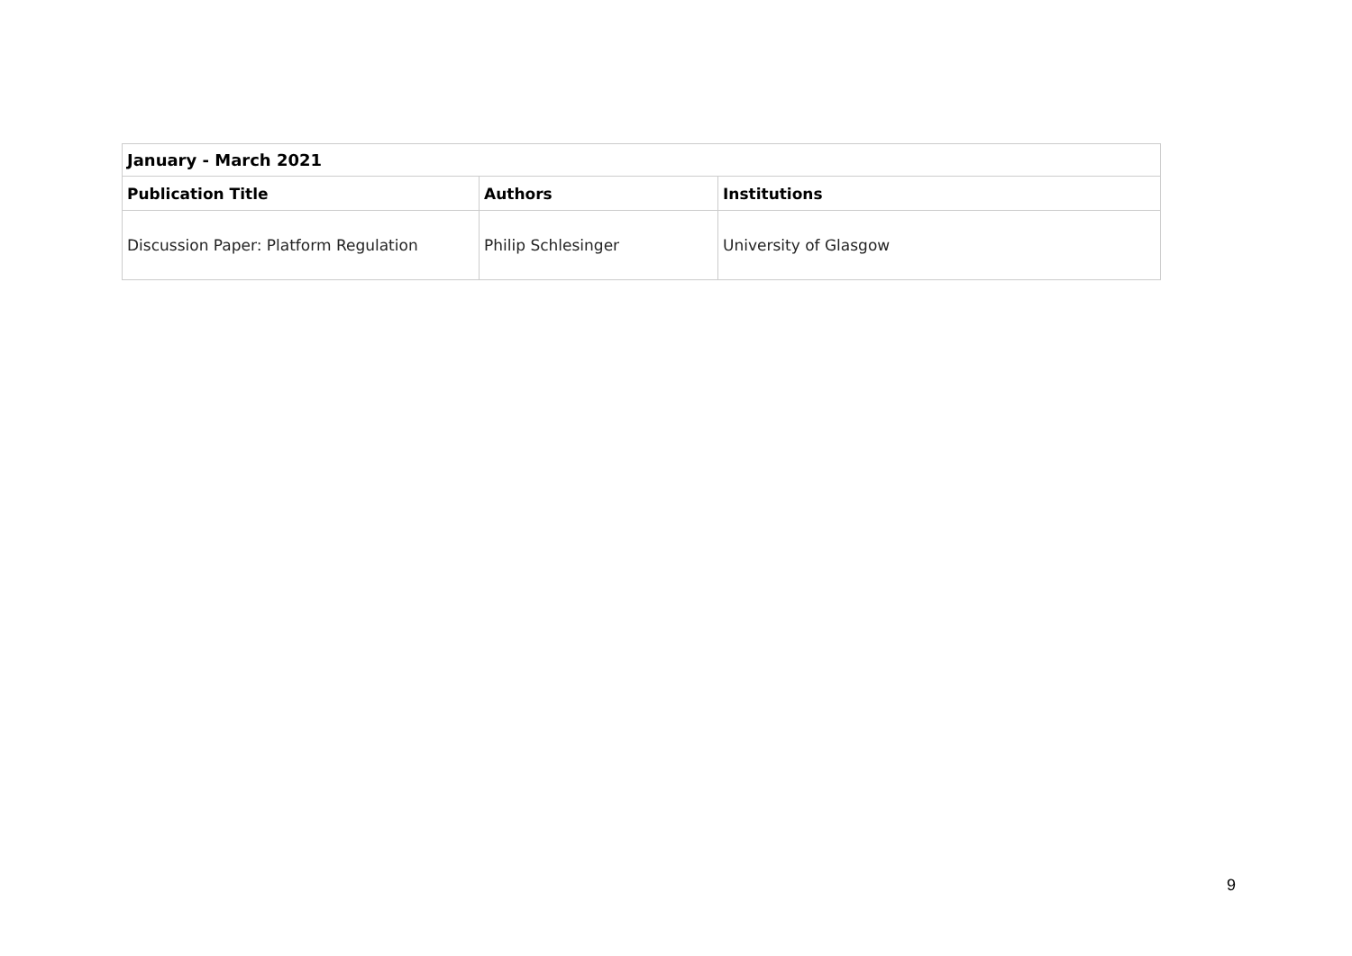| January - March 2021 | | |
| Publication Title | Authors | Institutions |
| Discussion Paper: Platform Regulation | Philip Schlesinger | University of Glasgow |
9